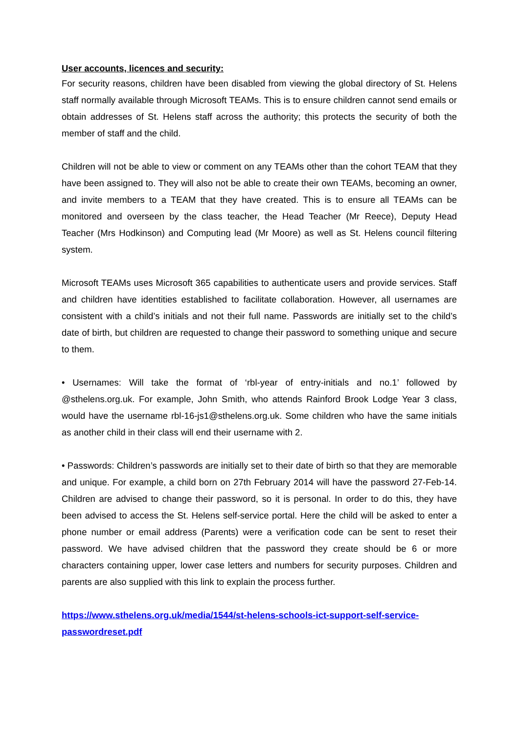User accounts, licences and security:
For security reasons, children have been disabled from viewing the global directory of St. Helens staff normally available through Microsoft TEAMs. This is to ensure children cannot send emails or obtain addresses of St. Helens staff across the authority; this protects the security of both the member of staff and the child.
Children will not be able to view or comment on any TEAMs other than the cohort TEAM that they have been assigned to. They will also not be able to create their own TEAMs, becoming an owner, and invite members to a TEAM that they have created. This is to ensure all TEAMs can be monitored and overseen by the class teacher, the Head Teacher (Mr Reece), Deputy Head Teacher (Mrs Hodkinson) and Computing lead (Mr Moore) as well as St. Helens council filtering system.
Microsoft TEAMs uses Microsoft 365 capabilities to authenticate users and provide services. Staff and children have identities established to facilitate collaboration. However, all usernames are consistent with a child’s initials and not their full name. Passwords are initially set to the child’s date of birth, but children are requested to change their password to something unique and secure to them.
• Usernames: Will take the format of ‘rbl-year of entry-initials and no.1’ followed by @sthelens.org.uk. For example, John Smith, who attends Rainford Brook Lodge Year 3 class, would have the username rbl-16-js1@sthelens.org.uk. Some children who have the same initials as another child in their class will end their username with 2.
• Passwords: Children’s passwords are initially set to their date of birth so that they are memorable and unique. For example, a child born on 27th February 2014 will have the password 27-Feb-14. Children are advised to change their password, so it is personal. In order to do this, they have been advised to access the St. Helens self-service portal. Here the child will be asked to enter a phone number or email address (Parents) were a verification code can be sent to reset their password. We have advised children that the password they create should be 6 or more characters containing upper, lower case letters and numbers for security purposes. Children and parents are also supplied with this link to explain the process further.
https://www.sthelens.org.uk/media/1544/st-helens-schools-ict-support-self-service-passwordreset.pdf